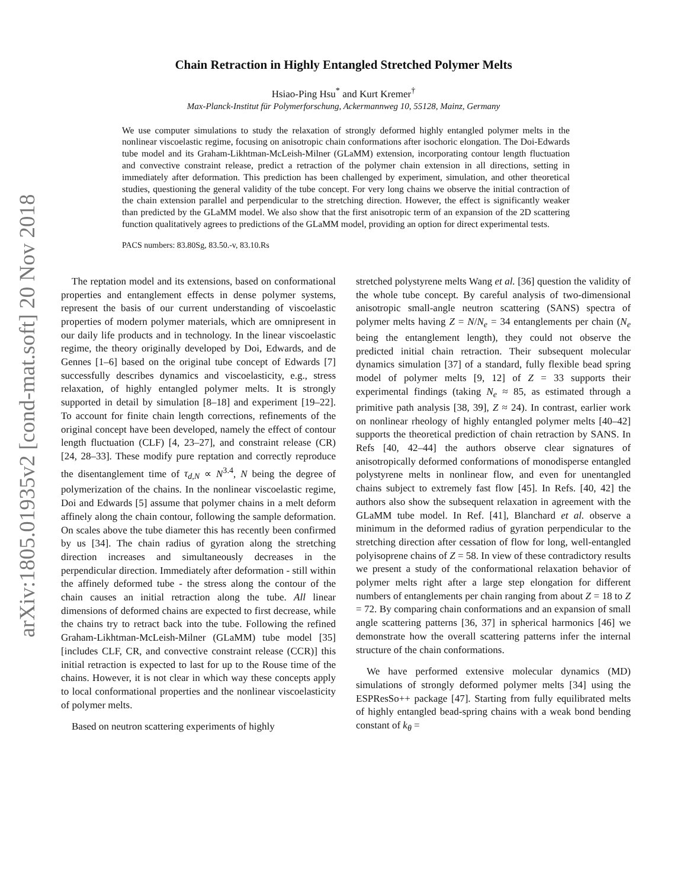arXiv:1805.01935v2 [cond-mat.soft] 20 Nov 2018
Chain Retraction in Highly Entangled Stretched Polymer Melts
Hsiao-Ping Hsu<sup>*</sup> and Kurt Kremer<sup>†</sup>
Max-Planck-Institut für Polymerforschung, Ackermannweg 10, 55128, Mainz, Germany
We use computer simulations to study the relaxation of strongly deformed highly entangled polymer melts in the nonlinear viscoelastic regime, focusing on anisotropic chain conformations after isochoric elongation. The Doi-Edwards tube model and its Graham-Likhtman-McLeish-Milner (GLaMM) extension, incorporating contour length fluctuation and convective constraint release, predict a retraction of the polymer chain extension in all directions, setting in immediately after deformation. This prediction has been challenged by experiment, simulation, and other theoretical studies, questioning the general validity of the tube concept. For very long chains we observe the initial contraction of the chain extension parallel and perpendicular to the stretching direction. However, the effect is significantly weaker than predicted by the GLaMM model. We also show that the first anisotropic term of an expansion of the 2D scattering function qualitatively agrees to predictions of the GLaMM model, providing an option for direct experimental tests.
PACS numbers: 83.80Sg, 83.50.-v, 83.10.Rs
The reptation model and its extensions, based on conformational properties and entanglement effects in dense polymer systems, represent the basis of our current understanding of viscoelastic properties of modern polymer materials, which are omnipresent in our daily life products and in technology. In the linear viscoelastic regime, the theory originally developed by Doi, Edwards, and de Gennes [1–6] based on the original tube concept of Edwards [7] successfully describes dynamics and viscoelasticity, e.g., stress relaxation, of highly entangled polymer melts. It is strongly supported in detail by simulation [8–18] and experiment [19–22]. To account for finite chain length corrections, refinements of the original concept have been developed, namely the effect of contour length fluctuation (CLF) [4, 23–27], and constraint release (CR) [24, 28–33]. These modify pure reptation and correctly reproduce the disentanglement time of τ<sub>d,N</sub> ∝ N<sup>3.4</sup>, N being the degree of polymerization of the chains. In the nonlinear viscoelastic regime, Doi and Edwards [5] assume that polymer chains in a melt deform affinely along the chain contour, following the sample deformation. On scales above the tube diameter this has recently been confirmed by us [34]. The chain radius of gyration along the stretching direction increases and simultaneously decreases in the perpendicular direction. Immediately after deformation - still within the affinely deformed tube - the stress along the contour of the chain causes an initial retraction along the tube. All linear dimensions of deformed chains are expected to first decrease, while the chains try to retract back into the tube. Following the refined Graham-Likhtman-McLeish-Milner (GLaMM) tube model [35] [includes CLF, CR, and convective constraint release (CCR)] this initial retraction is expected to last for up to the Rouse time of the chains. However, it is not clear in which way these concepts apply to local conformational properties and the nonlinear viscoelasticity of polymer melts.
Based on neutron scattering experiments of highly
stretched polystyrene melts Wang et al. [36] question the validity of the whole tube concept. By careful analysis of two-dimensional anisotropic small-angle neutron scattering (SANS) spectra of polymer melts having Z = N/N<sub>e</sub> = 34 entanglements per chain (N<sub>e</sub> being the entanglement length), they could not observe the predicted initial chain retraction. Their subsequent molecular dynamics simulation [37] of a standard, fully flexible bead spring model of polymer melts [9, 12] of Z = 33 supports their experimental findings (taking N<sub>e</sub> ≈ 85, as estimated through a primitive path analysis [38, 39], Z ≈ 24). In contrast, earlier work on nonlinear rheology of highly entangled polymer melts [40–42] supports the theoretical prediction of chain retraction by SANS. In Refs [40, 42–44] the authors observe clear signatures of anisotropically deformed conformations of monodisperse entangled polystyrene melts in nonlinear flow, and even for unentangled chains subject to extremely fast flow [45]. In Refs. [40, 42] the authors also show the subsequent relaxation in agreement with the GLaMM tube model. In Ref. [41], Blanchard et al. observe a minimum in the deformed radius of gyration perpendicular to the stretching direction after cessation of flow for long, well-entangled polyisoprene chains of Z = 58. In view of these contradictory results we present a study of the conformational relaxation behavior of polymer melts right after a large step elongation for different numbers of entanglements per chain ranging from about Z = 18 to Z = 72. By comparing chain conformations and an expansion of small angle scattering patterns [36, 37] in spherical harmonics [46] we demonstrate how the overall scattering patterns infer the internal structure of the chain conformations.
We have performed extensive molecular dynamics (MD) simulations of strongly deformed polymer melts [34] using the ESPResSo++ package [47]. Starting from fully equilibrated melts of highly entangled bead-spring chains with a weak bond bending constant of k<sub>θ</sub> =